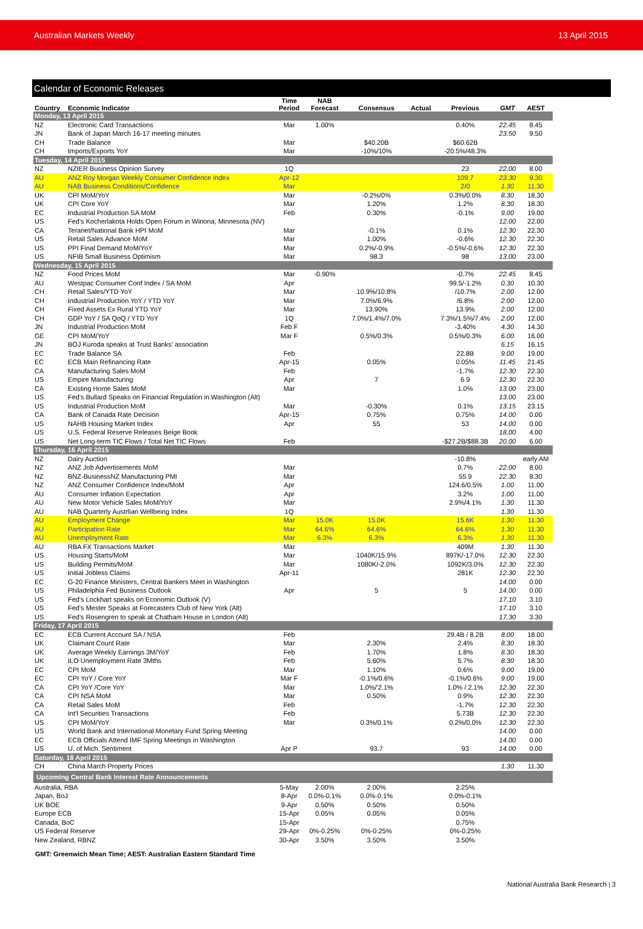Australian Markets Weekly 13 April 2015
Calendar of Economic Releases
| Country | Economic Indicator | Time Period | NAB Forecast | Consensus | Actual | Previous | GMT | AEST |
| --- | --- | --- | --- | --- | --- | --- | --- | --- |
| Monday, 13 April 2015 | | | | | | | | |
| NZ | Electronic Card Transactions | Mar | 1.00% | | | 0.40% | 22.45 | 8.45 |
| JN | Bank of Japan March 16-17 meeting minutes | | | | | | 23.50 | 9.50 |
| CH | Trade Balance | Mar | | $40.20B | | $60.62B | | |
| CH | Imports/Exports YoY | Mar | | -10%/10% | | -20.5%/48.3% | | |
| Tuesday, 14 April 2015 | | | | | | | | |
| NZ | NZIER Business Opinion Survey | 1Q | | | | 23 | 22.00 | 8.00 |
| AU | ANZ Roy Morgan Weekly Consumer Confidence Index | Apr-12 | | | | 109.7 | 23.30 | 9.30 |
| AU | NAB Business Conditions/Confidence | Mar | | | | 2/0 | 1.30 | 11.30 |
| UK | CPI MoM/YoY | Mar | | -0.2%/0% | | 0.3%/0.0% | 8.30 | 18.30 |
| UK | CPI Core YoY | Mar | | 1.20% | | 1.2% | 8.30 | 18.30 |
| EC | Industrial Production SA MoM | Feb | | 0.30% | | -0.1% | 9.00 | 19.00 |
| US | Fed's Kocherlakota Holds Open Forum in Winona, Minnesota (NV) | | | | | | 12.00 | 22.00 |
| CA | Teranet/National Bank HPI MoM | Mar | | -0.1% | | 0.1% | 12.30 | 22.30 |
| US | Retail Sales Advance MoM | Mar | | 1.00% | | -0.6% | 12.30 | 22.30 |
| US | PPI Final Demand MoM/YoY | Mar | | 0.2%/-0.9% | | -0.5%/-0.6% | 12.30 | 22.30 |
| US | NFIB Small Business Optimism | Mar | | 98.3 | | 98 | 13.00 | 23.00 |
| Wednesday, 15 April 2015 | | | | | | | | |
| NZ | Food Prices MoM | Mar | -0.90% | | | -0.7% | 22.45 | 8.45 |
| AU | Westpac Consumer Conf Index / SA MoM | Apr | | | | 99.5/-1.2% | 0.30 | 10.30 |
| CH | Retail Sales/YTD YoY | Mar | | 10.9%/10.8% | | /10.7% | 2.00 | 12.00 |
| CH | Industrial Production YoY / YTD YoY | Mar | | 7.0%/6.9% | | /6.8% | 2.00 | 12.00 |
| CH | Fixed Assets Ex Rural YTD YoY | Mar | | 13.90% | | 13.9% | 2.00 | 12.00 |
| CH | GDP YoY / SA QoQ / YTD YoY | 1Q | | 7.0%/1.4%/7.0% | | 7.3%/1.5%/7.4% | 2.00 | 12.00 |
| JN | Industrial Production MoM | Feb F | | | | -3.40% | 4.30 | 14.30 |
| GE | CPI MoM/YoY | Mar F | | 0.5%/0.3% | | 0.5%/0.3% | 6.00 | 16.00 |
| JN | BOJ Kuroda speaks at Trust Banks' association | | | | | | 6.15 | 16.15 |
| EC | Trade Balance SA | Feb | | | | 22.8B | 9.00 | 19.00 |
| EC | ECB Main Refinancing Rate | Apr-15 | | 0.05% | | 0.05% | 11.45 | 21.45 |
| CA | Manufacturing Sales MoM | Feb | | | | -1.7% | 12.30 | 22.30 |
| US | Empire Manufacturing | Apr | | 7 | | 6.9 | 12.30 | 22.30 |
| CA | Existing Home Sales MoM | Mar | | | | 1.0% | 13.00 | 23.00 |
| US | Fed's Bullard Speaks on Financial Regulation in Washington (Alt) | | | | | | 13.00 | 23.00 |
| US | Industrial Production MoM | Mar | | -0.30% | | 0.1% | 13.15 | 23.15 |
| CA | Bank of Canada Rate Decision | Apr-15 | | 0.75% | | 0.75% | 14.00 | 0.00 |
| US | NAHB Housing Market Index | Apr | | 55 | | 53 | 14.00 | 0.00 |
| US | U.S. Federal Reserve Releases Beige Book | | | | | | 18.00 | 4.00 |
| US | Net Long-term TIC Flows / Total Net TIC Flows | Feb | | | | -$27.2B/$88.3B | 20.00 | 6.00 |
| Thursday, 16 April 2015 | | | | | | | | |
| NZ | Dairy Auction | | | | | -10.8% | | early AM |
| NZ | ANZ Job Advertisements MoM | Mar | | | | 0.7% | 22.00 | 8.00 |
| NZ | BNZ-BusinessNZ Manufacturing PMI | Mar | | | | 55.9 | 22.30 | 8.30 |
| NZ | ANZ Consumer Confidence Index/MoM | Apr | | | | 124.6/0.5% | 1.00 | 11.00 |
| AU | Consumer Inflation Expectation | Apr | | | | 3.2% | 1.00 | 11.00 |
| AU | New Motor Vehicle Sales MoM/YoY | Mar | | | | 2.9%/4.1% | 1.30 | 11.30 |
| AU | NAB Quarterly Austrlian Wellbeing Index | 1Q | | | | | 1.30 | 11.30 |
| AU | Employment Change | Mar | 15.0K | 15.0K | | 15.6K | 1.30 | 11.30 |
| AU | Participation Rate | Mar | 64.6% | 64.6% | | 64.6% | 1.30 | 11.30 |
| AU | Unemployment Rate | Mar | 6.3% | 6.3% | | 6.3% | 1.30 | 11.30 |
| AU | RBA FX Transactions Market | Mar | | | | 409M | 1.30 | 11.30 |
| US | Housing Starts/MoM | Mar | | 1040K/15.9% | | 897K/-17.0% | 12.30 | 22.30 |
| US | Building Permits/MoM | Mar | | 1080K/-2.0% | | 1092K/3.0% | 12.30 | 22.30 |
| US | Initial Jobless Claims | Apr-11 | | | | 281K | 12.30 | 22.30 |
| EC | G-20 Finance Ministers, Central Bankers Meet in Washington | | | | | | 14.00 | 0.00 |
| US | Philadelphia Fed Business Outlook | Apr | | 5 | | 5 | 14.00 | 0.00 |
| US | Fed's Lockhart speaks on Economic Outlook (V) | | | | | | 17.10 | 3.10 |
| US | Fed's Mester Speaks at Forecasters Club of New York (Alt) | | | | | | 17.10 | 3.10 |
| US | Fed's Rosengren to speak at Chatham House in London (Alt) | | | | | | 17.30 | 3.30 |
| Friday, 17 April 2015 | | | | | | | | |
| EC | ECB Current Account SA / NSA | Feb | | | | 29.4B / 8.2B | 8.00 | 18.00 |
| UK | Claimant Count Rate | Mar | | 2.30% | | 2.4% | 8.30 | 18.30 |
| UK | Average Weekly Earnings 3M/YoY | Feb | | 1.70% | | 1.8% | 8.30 | 18.30 |
| UK | ILO Unemployment Rate 3Mths | Feb | | 5.60% | | 5.7% | 8.30 | 18.30 |
| EC | CPI MoM | Mar | | 1.10% | | 0.6% | 9.00 | 19.00 |
| EC | CPI YoY / Core YoY | Mar F | | -0.1%/0.6% | | -0.1%/0.6% | 9.00 | 19.00 |
| CA | CPI YoY /Core YoY | Mar | | 1.0%/'2.1% | | 1.0% / 2.1% | 12.30 | 22.30 |
| CA | CPI NSA MoM | Mar | | 0.50% | | 0.9% | 12.30 | 22.30 |
| CA | Retail Sales MoM | Feb | | | | -1.7% | 12.30 | 22.30 |
| CA | Int'l Securities Transactions | Feb | | | | 5.73B | 12.30 | 22.30 |
| US | CPI MoM/YoY | Mar | | 0.3%/0.1% | | 0.2%/0.0% | 12.30 | 22.30 |
| US | World Bank and International Monetary Fund Spring Meeting | | | | | | 14.00 | 0.00 |
| EC | ECB Officials Attend IMF Spring Meetings in Washington | | | | | | 14.00 | 0.00 |
| US | U. of Mich. Sentiment | Apr P | | 93.7 | | 93 | 14.00 | 0.00 |
| Saturday, 18 April 2015 | | | | | | | | |
| CH | China March Property Prices | | | | | | 1.30 | 11.30 |
| Upcoming Central Bank Interest Rate Announcements | | | | | | | | |
| Australia, RBA | | 5-May | 2.00% | 2.00% | | 2.25% | | |
| Japan, BoJ | | 8-Apr | 0.0%-0.1% | 0.0%-0.1% | | 0.0%-0.1% | | |
| UK BOE | | 9-Apr | 0.50% | 0.50% | | 0.50% | | |
| Europe ECB | | 15-Apr | 0.05% | 0.05% | | 0.05% | | |
| Canada, BoC | | 15-Apr | | | | 0.75% | | |
| US Federal Reserve | | 29-Apr | 0%-0.25% | 0%-0.25% | | 0%-0.25% | | |
| New Zealand, RBNZ | | 30-Apr | 3.50% | 3.50% | | 3.50% | | |
GMT: Greenwich Mean Time; AEST: Australian Eastern Standard Time
National Australia Bank Research | 3